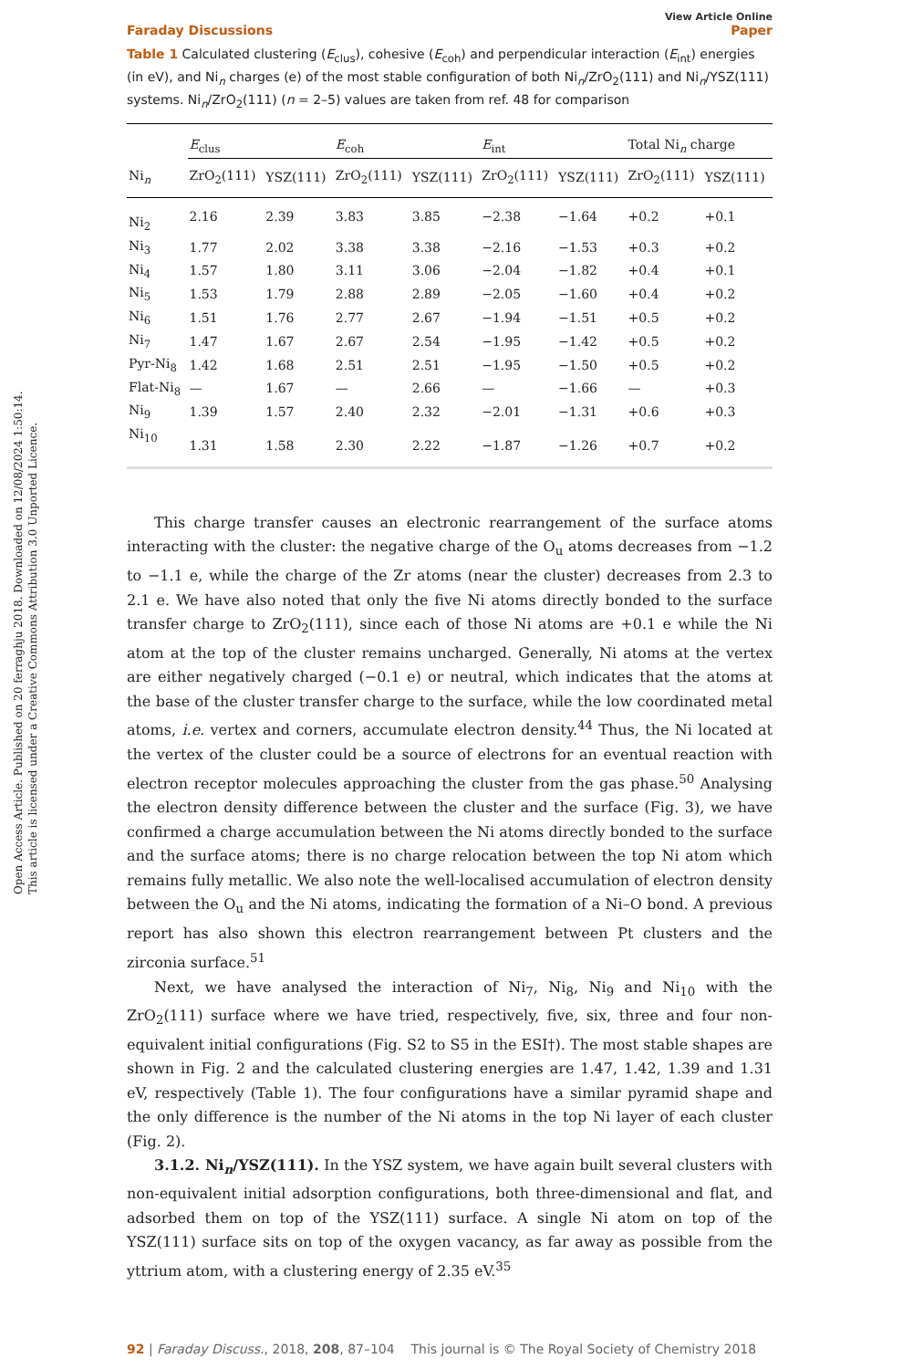Open Access Article. Published on 20 ferraghju 2018. Downloaded on 12/08/2024 1:50:14.
This article is licensed under a Creative Commons Attribution 3.0 Unported Licence.
View Article Online
Faraday Discussions Paper
Table 1 Calculated clustering (E<sub>clus</sub>), cohesive (E<sub>coh</sub>) and perpendicular interaction (E<sub>int</sub>) energies (in eV), and Ni<sub>n</sub> charges (e) of the most stable configuration of both Ni<sub>n</sub>/ZrO<sub>2</sub>(111) and Ni<sub>n</sub>/YSZ(111) systems. Ni<sub>n</sub>/ZrO<sub>2</sub>(111) (n = 2–5) values are taken from ref. 48 for comparison
| | E<sub>clus</sub> | | E<sub>coh</sub> | | E<sub>int</sub> | | Total Ni<sub>n</sub> charge | |
| --- | --- | --- | --- | --- | --- | --- | --- | --- |
| Ni<sub>n</sub> | ZrO<sub>2</sub>(111) | YSZ(111) | ZrO<sub>2</sub>(111) | YSZ(111) | ZrO<sub>2</sub>(111) | YSZ(111) | ZrO<sub>2</sub>(111) | YSZ(111) |
| Ni<sub>2</sub> | 2.16 | 2.39 | 3.83 | 3.85 | −2.38 | −1.64 | +0.2 | +0.1 |
| Ni<sub>3</sub> | 1.77 | 2.02 | 3.38 | 3.38 | −2.16 | −1.53 | +0.3 | +0.2 |
| Ni<sub>4</sub> | 1.57 | 1.80 | 3.11 | 3.06 | −2.04 | −1.82 | +0.4 | +0.1 |
| Ni<sub>5</sub> | 1.53 | 1.79 | 2.88 | 2.89 | −2.05 | −1.60 | +0.4 | +0.2 |
| Ni<sub>6</sub> | 1.51 | 1.76 | 2.77 | 2.67 | −1.94 | −1.51 | +0.5 | +0.2 |
| Ni<sub>7</sub> | 1.47 | 1.67 | 2.67 | 2.54 | −1.95 | −1.42 | +0.5 | +0.2 |
| Pyr-Ni<sub>8</sub> | 1.42 | 1.68 | 2.51 | 2.51 | −1.95 | −1.50 | +0.5 | +0.2 |
| Flat-Ni<sub>8</sub> | — | 1.67 | — | 2.66 | — | −1.66 | — | +0.3 |
| Ni<sub>9</sub> | 1.39 | 1.57 | 2.40 | 2.32 | −2.01 | −1.31 | +0.6 | +0.3 |
| Ni<sub>10</sub> | 1.31 | 1.58 | 2.30 | 2.22 | −1.87 | −1.26 | +0.7 | +0.2 |
This charge transfer causes an electronic rearrangement of the surface atoms interacting with the cluster: the negative charge of the O<sub>u</sub> atoms decreases from −1.2 to −1.1 e, while the charge of the Zr atoms (near the cluster) decreases from 2.3 to 2.1 e. We have also noted that only the five Ni atoms directly bonded to the surface transfer charge to ZrO<sub>2</sub>(111), since each of those Ni atoms are +0.1 e while the Ni atom at the top of the cluster remains uncharged. Generally, Ni atoms at the vertex are either negatively charged (−0.1 e) or neutral, which indicates that the atoms at the base of the cluster transfer charge to the surface, while the low coordinated metal atoms, i.e. vertex and corners, accumulate electron density.<sup>44</sup> Thus, the Ni located at the vertex of the cluster could be a source of electrons for an eventual reaction with electron receptor molecules approaching the cluster from the gas phase.<sup>50</sup> Analysing the electron density difference between the cluster and the surface (Fig. 3), we have confirmed a charge accumulation between the Ni atoms directly bonded to the surface and the surface atoms; there is no charge relocation between the top Ni atom which remains fully metallic. We also note the well-localised accumulation of electron density between the O<sub>u</sub> and the Ni atoms, indicating the formation of a Ni–O bond. A previous report has also shown this electron rearrangement between Pt clusters and the zirconia surface.<sup>51</sup>
Next, we have analysed the interaction of Ni<sub>7</sub>, Ni<sub>8</sub>, Ni<sub>9</sub> and Ni<sub>10</sub> with the ZrO<sub>2</sub>(111) surface where we have tried, respectively, five, six, three and four non-equivalent initial configurations (Fig. S2 to S5 in the ESI†). The most stable shapes are shown in Fig. 2 and the calculated clustering energies are 1.47, 1.42, 1.39 and 1.31 eV, respectively (Table 1). The four configurations have a similar pyramid shape and the only difference is the number of the Ni atoms in the top Ni layer of each cluster (Fig. 2).
3.1.2. Ni<sub>n</sub>/YSZ(111). In the YSZ system, we have again built several clusters with non-equivalent initial adsorption configurations, both three-dimensional and flat, and adsorbed them on top of the YSZ(111) surface. A single Ni atom on top of the YSZ(111) surface sits on top of the oxygen vacancy, as far away as possible from the yttrium atom, with a clustering energy of 2.35 eV.<sup>35</sup>
92 | Faraday Discuss., 2018, 208, 87–104 This journal is © The Royal Society of Chemistry 2018